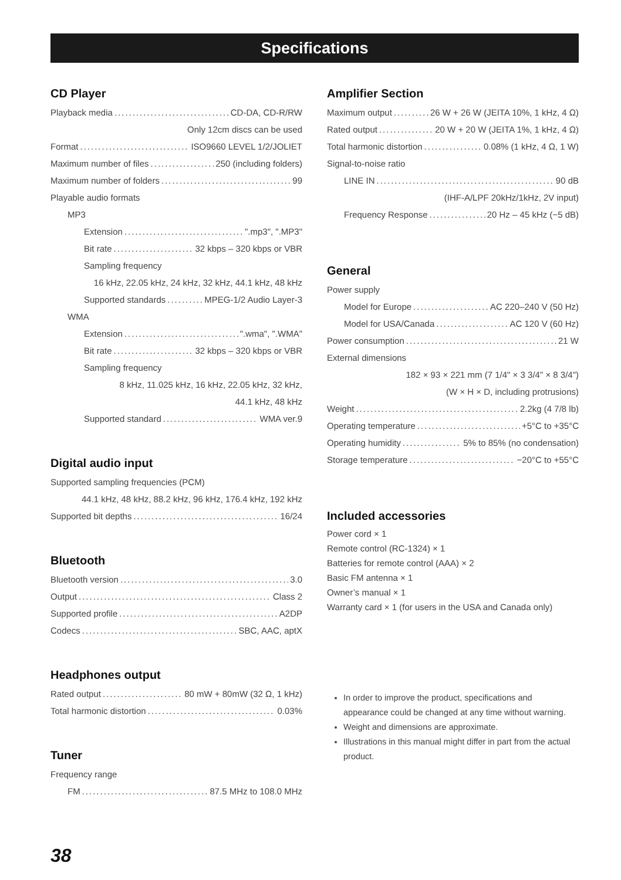Specifications
CD Player
Playback media CD-DA, CD-R/RW
Only 12cm discs can be used
Format ISO9660 LEVEL 1/2/JOLIET
Maximum number of files 250 (including folders)
Maximum number of folders 99
Playable audio formats
MP3
Extension ".mp3", ".MP3"
Bit rate 32 kbps – 320 kbps or VBR
Sampling frequency
16 kHz, 22.05 kHz, 24 kHz, 32 kHz, 44.1 kHz, 48 kHz
Supported standards MPEG-1/2 Audio Layer-3
WMA
Extension ".wma", ".WMA"
Bit rate 32 kbps – 320 kbps or VBR
Sampling frequency
8 kHz, 11.025 kHz, 16 kHz, 22.05 kHz, 32 kHz,
44.1 kHz, 48 kHz
Supported standard WMA ver.9
Digital audio input
Supported sampling frequencies (PCM)
44.1 kHz, 48 kHz, 88.2 kHz, 96 kHz, 176.4 kHz, 192 kHz
Supported bit depths 16/24
Bluetooth
Bluetooth version 3.0
Output Class 2
Supported profile A2DP
Codecs SBC, AAC, aptX
Headphones output
Rated output 80 mW + 80mW (32 Ω, 1 kHz)
Total harmonic distortion 0.03%
Tuner
Frequency range
FM 87.5 MHz to 108.0 MHz
Amplifier Section
Maximum output 26 W + 26 W (JEITA 10%, 1 kHz, 4 Ω)
Rated output 20 W + 20 W (JEITA 1%, 1 kHz, 4 Ω)
Total harmonic distortion 0.08% (1 kHz, 4 Ω, 1 W)
Signal-to-noise ratio
LINE IN 90 dB
(IHF-A/LPF 20kHz/1kHz, 2V input)
Frequency Response 20 Hz – 45 kHz (−5 dB)
General
Power supply
Model for Europe AC 220–240 V (50 Hz)
Model for USA/Canada AC 120 V (60 Hz)
Power consumption 21 W
External dimensions
182 × 93 × 221 mm (7 1/4" × 3 3/4" × 8 3/4")
(W × H × D, including protrusions)
Weight 2.2kg (4 7/8 lb)
Operating temperature +5°C to +35°C
Operating humidity 5% to 85% (no condensation)
Storage temperature −20°C to +55°C
Included accessories
Power cord × 1
Remote control (RC-1324) × 1
Batteries for remote control (AAA) × 2
Basic FM antenna × 1
Owner’s manual × 1
Warranty card × 1 (for users in the USA and Canada only)
In order to improve the product, specifications and appearance could be changed at any time without warning.
Weight and dimensions are approximate.
Illustrations in this manual might differ in part from the actual product.
38